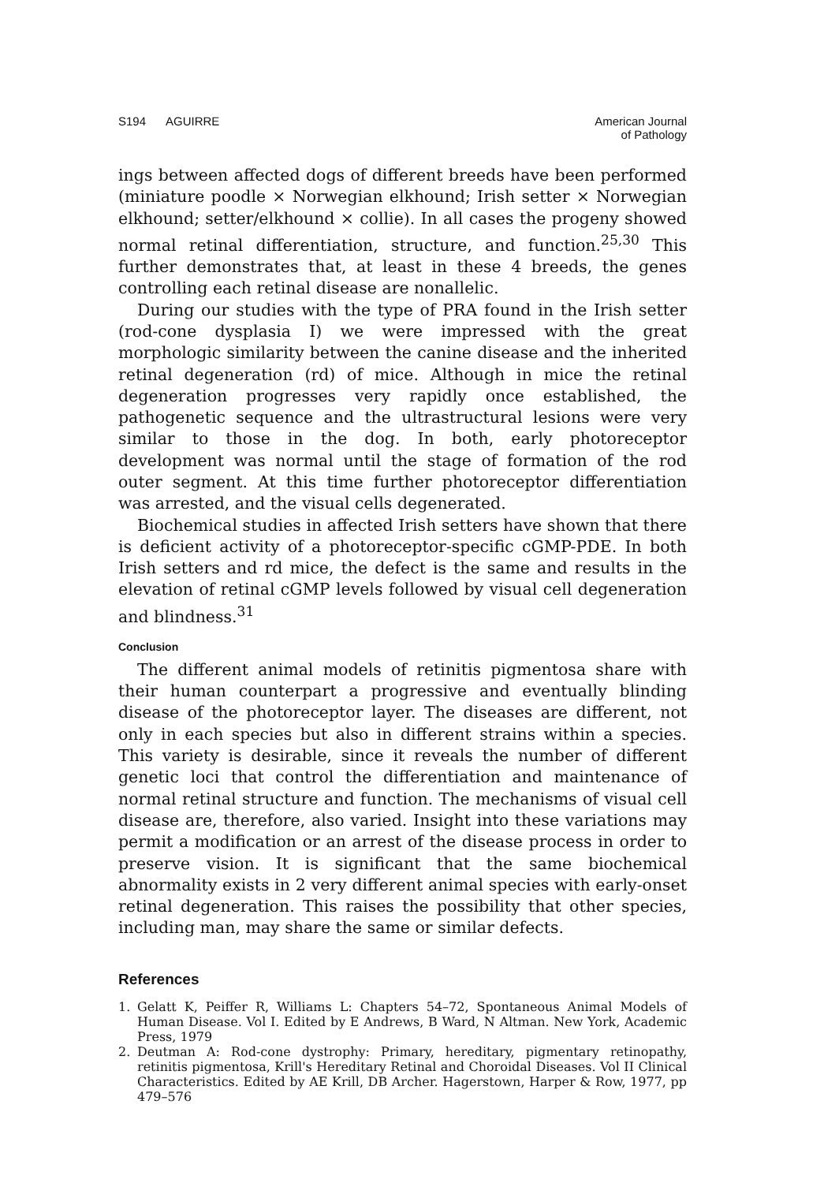S194 AGUIRRE American Journal
of Pathology
ings between affected dogs of different breeds have been performed (miniature poodle × Norwegian elkhound; Irish setter × Norwegian elkhound; setter/elkhound × collie). In all cases the progeny showed normal retinal differentiation, structure, and function.<sup>25,30</sup> This further demonstrates that, at least in these 4 breeds, the genes controlling each retinal disease are nonallelic.
During our studies with the type of PRA found in the Irish setter (rod-cone dysplasia I) we were impressed with the great morphologic similarity between the canine disease and the inherited retinal degeneration (rd) of mice. Although in mice the retinal degeneration progresses very rapidly once established, the pathogenetic sequence and the ultrastructural lesions were very similar to those in the dog. In both, early photoreceptor development was normal until the stage of formation of the rod outer segment. At this time further photoreceptor differentiation was arrested, and the visual cells degenerated.
Biochemical studies in affected Irish setters have shown that there is deficient activity of a photoreceptor-specific cGMP-PDE. In both Irish setters and rd mice, the defect is the same and results in the elevation of retinal cGMP levels followed by visual cell degeneration and blindness.<sup>31</sup>
Conclusion
The different animal models of retinitis pigmentosa share with their human counterpart a progressive and eventually blinding disease of the photoreceptor layer. The diseases are different, not only in each species but also in different strains within a species. This variety is desirable, since it reveals the number of different genetic loci that control the differentiation and maintenance of normal retinal structure and function. The mechanisms of visual cell disease are, therefore, also varied. Insight into these variations may permit a modification or an arrest of the disease process in order to preserve vision. It is significant that the same biochemical abnormality exists in 2 very different animal species with early-onset retinal degeneration. This raises the possibility that other species, including man, may share the same or similar defects.
References
1. Gelatt K, Peiffer R, Williams L: Chapters 54–72, Spontaneous Animal Models of Human Disease. Vol I. Edited by E Andrews, B Ward, N Altman. New York, Academic Press, 1979
2. Deutman A: Rod-cone dystrophy: Primary, hereditary, pigmentary retinopathy, retinitis pigmentosa, Krill's Hereditary Retinal and Choroidal Diseases. Vol II Clinical Characteristics. Edited by AE Krill, DB Archer. Hagerstown, Harper & Row, 1977, pp 479–576